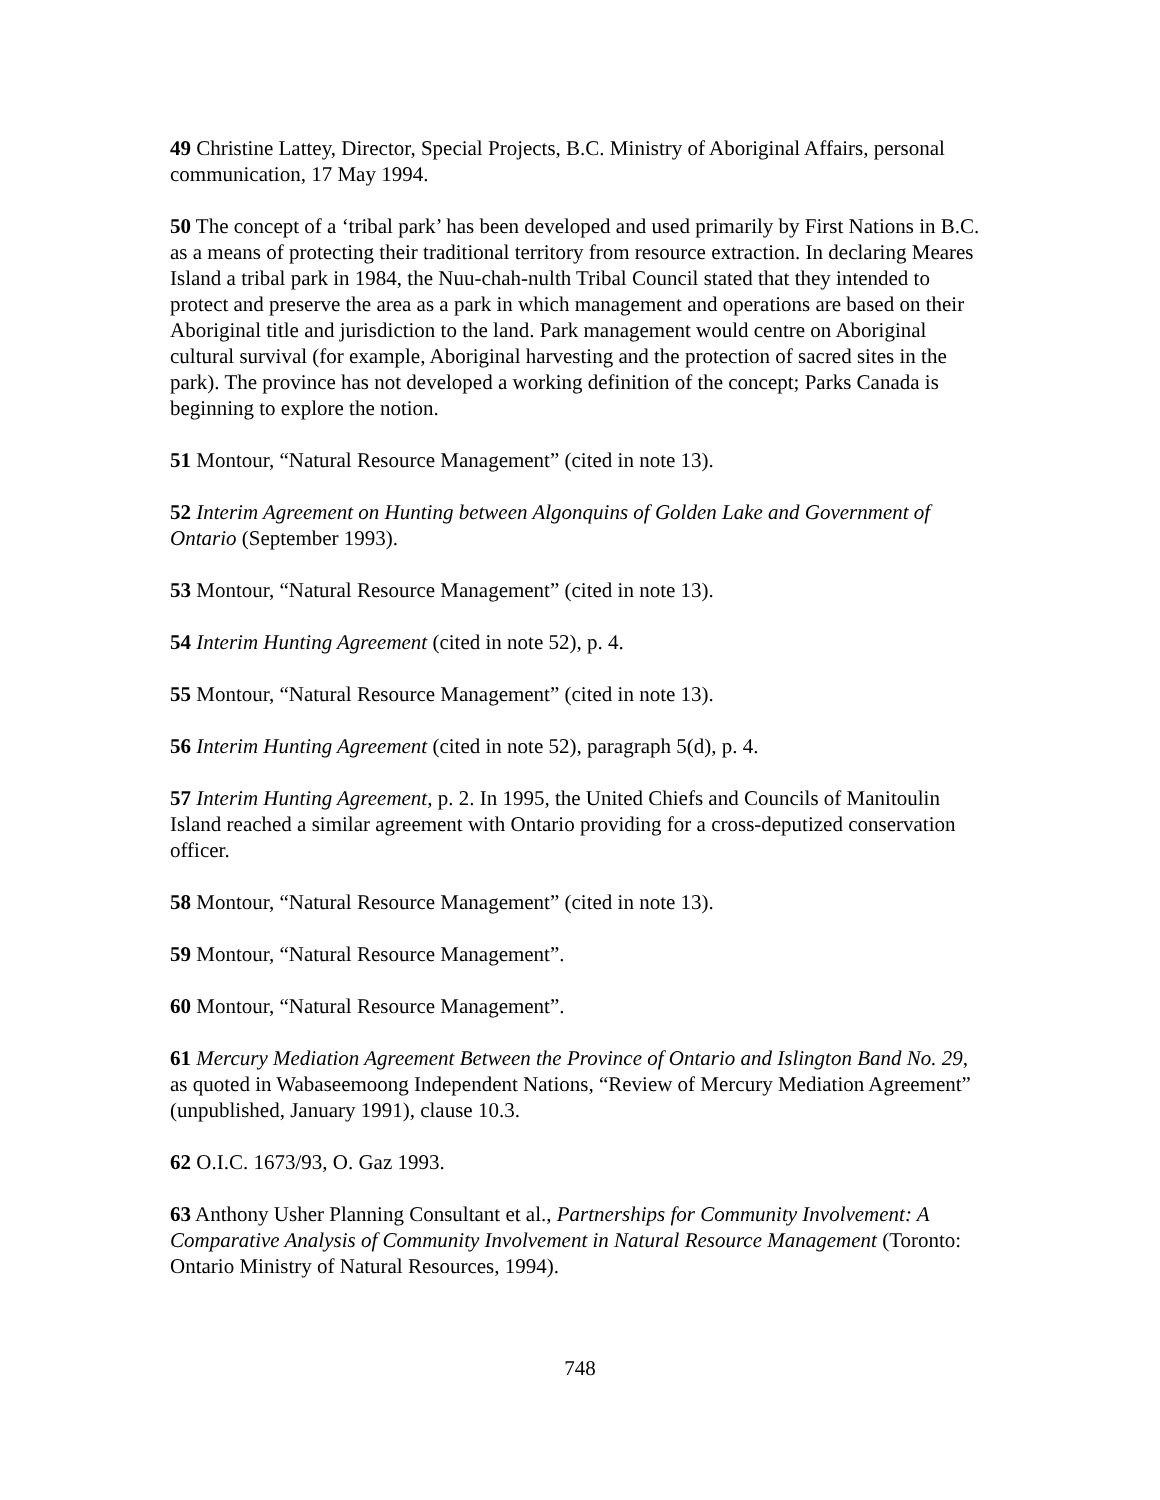49 Christine Lattey, Director, Special Projects, B.C. Ministry of Aboriginal Affairs, personal communication, 17 May 1994.
50 The concept of a ‘tribal park’ has been developed and used primarily by First Nations in B.C. as a means of protecting their traditional territory from resource extraction. In declaring Meares Island a tribal park in 1984, the Nuu-chah-nulth Tribal Council stated that they intended to protect and preserve the area as a park in which management and operations are based on their Aboriginal title and jurisdiction to the land. Park management would centre on Aboriginal cultural survival (for example, Aboriginal harvesting and the protection of sacred sites in the park). The province has not developed a working definition of the concept; Parks Canada is beginning to explore the notion.
51 Montour, “Natural Resource Management” (cited in note 13).
52 Interim Agreement on Hunting between Algonquins of Golden Lake and Government of Ontario (September 1993).
53 Montour, “Natural Resource Management” (cited in note 13).
54 Interim Hunting Agreement (cited in note 52), p. 4.
55 Montour, “Natural Resource Management” (cited in note 13).
56 Interim Hunting Agreement (cited in note 52), paragraph 5(d), p. 4.
57 Interim Hunting Agreement, p. 2. In 1995, the United Chiefs and Councils of Manitoulin Island reached a similar agreement with Ontario providing for a cross-deputized conservation officer.
58 Montour, “Natural Resource Management” (cited in note 13).
59 Montour, “Natural Resource Management”.
60 Montour, “Natural Resource Management”.
61 Mercury Mediation Agreement Between the Province of Ontario and Islington Band No. 29, as quoted in Wabaseemoong Independent Nations, “Review of Mercury Mediation Agreement” (unpublished, January 1991), clause 10.3.
62 O.I.C. 1673/93, O. Gaz 1993.
63 Anthony Usher Planning Consultant et al., Partnerships for Community Involvement: A Comparative Analysis of Community Involvement in Natural Resource Management (Toronto: Ontario Ministry of Natural Resources, 1994).
748